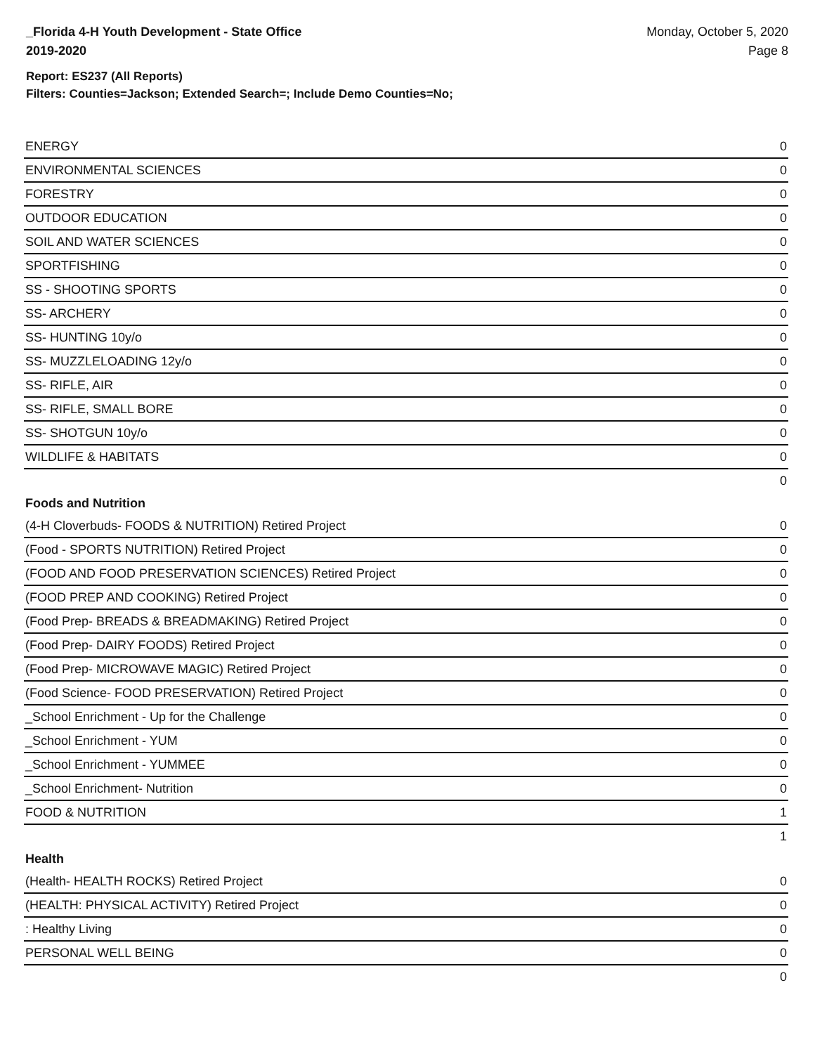_Florida 4-H Youth Development - State Office
2019-2020
Monday, October 5, 2020
Page 8
Report: ES237 (All Reports)
Filters: Counties=Jackson; Extended Search=; Include Demo Counties=No;
| ENERGY | 0 |
| ENVIRONMENTAL SCIENCES | 0 |
| FORESTRY | 0 |
| OUTDOOR EDUCATION | 0 |
| SOIL AND WATER SCIENCES | 0 |
| SPORTFISHING | 0 |
| SS - SHOOTING SPORTS | 0 |
| SS- ARCHERY | 0 |
| SS- HUNTING 10y/o | 0 |
| SS- MUZZLELOADING 12y/o | 0 |
| SS- RIFLE, AIR | 0 |
| SS- RIFLE, SMALL BORE | 0 |
| SS- SHOTGUN 10y/o | 0 |
| WILDLIFE & HABITATS | 0 |
| | 0 |
| Foods and Nutrition | |
| (4-H Cloverbuds- FOODS & NUTRITION) Retired Project | 0 |
| (Food - SPORTS NUTRITION) Retired Project | 0 |
| (FOOD AND FOOD PRESERVATION SCIENCES) Retired Project | 0 |
| (FOOD PREP AND COOKING) Retired Project | 0 |
| (Food Prep- BREADS & BREADMAKING) Retired Project | 0 |
| (Food Prep- DAIRY FOODS) Retired Project | 0 |
| (Food Prep- MICROWAVE MAGIC) Retired Project | 0 |
| (Food Science- FOOD PRESERVATION) Retired Project | 0 |
| _School Enrichment - Up for the Challenge | 0 |
| _School Enrichment - YUM | 0 |
| _School Enrichment - YUMMEE | 0 |
| _School Enrichment- Nutrition | 0 |
| FOOD & NUTRITION | 1 |
| | 1 |
| Health | |
| (Health- HEALTH ROCKS) Retired Project | 0 |
| (HEALTH: PHYSICAL ACTIVITY) Retired Project | 0 |
| : Healthy Living | 0 |
| PERSONAL WELL BEING | 0 |
| | 0 |